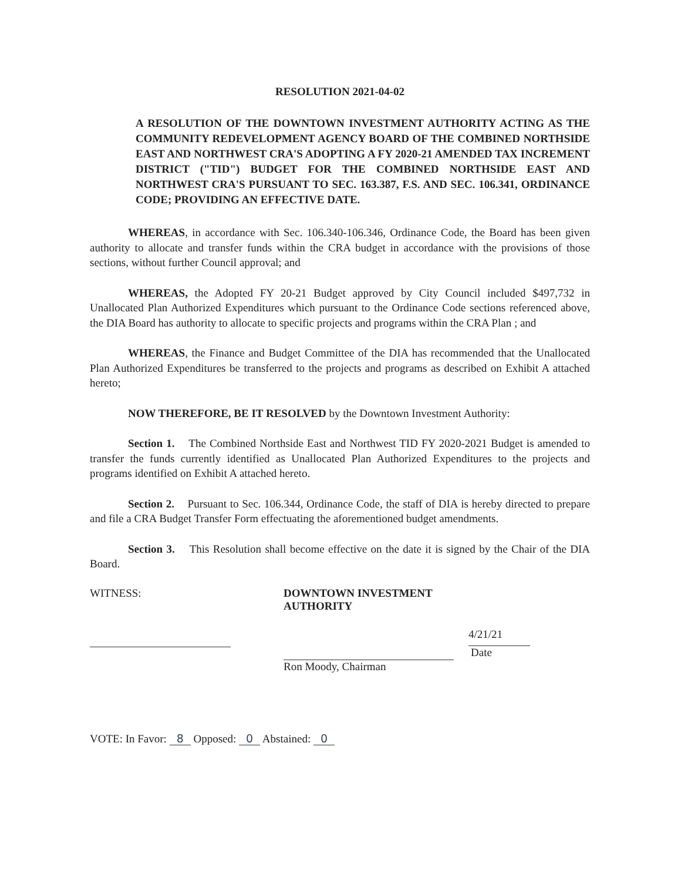RESOLUTION 2021-04-02
A RESOLUTION OF THE DOWNTOWN INVESTMENT AUTHORITY ACTING AS THE COMMUNITY REDEVELOPMENT AGENCY BOARD OF THE COMBINED NORTHSIDE EAST AND NORTHWEST CRA'S ADOPTING A FY 2020-21 AMENDED TAX INCREMENT DISTRICT ("TID") BUDGET FOR THE COMBINED NORTHSIDE EAST AND NORTHWEST CRA'S PURSUANT TO SEC. 163.387, F.S. AND SEC. 106.341, ORDINANCE CODE; PROVIDING AN EFFECTIVE DATE.
WHEREAS, in accordance with Sec. 106.340-106.346, Ordinance Code, the Board has been given authority to allocate and transfer funds within the CRA budget in accordance with the provisions of those sections, without further Council approval; and
WHEREAS, the Adopted FY 20-21 Budget approved by City Council included $497,732 in Unallocated Plan Authorized Expenditures which pursuant to the Ordinance Code sections referenced above, the DIA Board has authority to allocate to specific projects and programs within the CRA Plan ; and
WHEREAS, the Finance and Budget Committee of the DIA has recommended that the Unallocated Plan Authorized Expenditures be transferred to the projects and programs as described on Exhibit A attached hereto;
NOW THEREFORE, BE IT RESOLVED by the Downtown Investment Authority:
Section 1. The Combined Northside East and Northwest TID FY 2020-2021 Budget is amended to transfer the funds currently identified as Unallocated Plan Authorized Expenditures to the projects and programs identified on Exhibit A attached hereto.
Section 2. Pursuant to Sec. 106.344, Ordinance Code, the staff of DIA is hereby directed to prepare and file a CRA Budget Transfer Form effectuating the aforementioned budget amendments.
Section 3. This Resolution shall become effective on the date it is signed by the Chair of the DIA Board.
WITNESS: DOWNTOWN INVESTMENT AUTHORITY
Ron Moody, Chairman
4/21/21
Date
VOTE: In Favor: 8 Opposed: 0 Abstained: 0